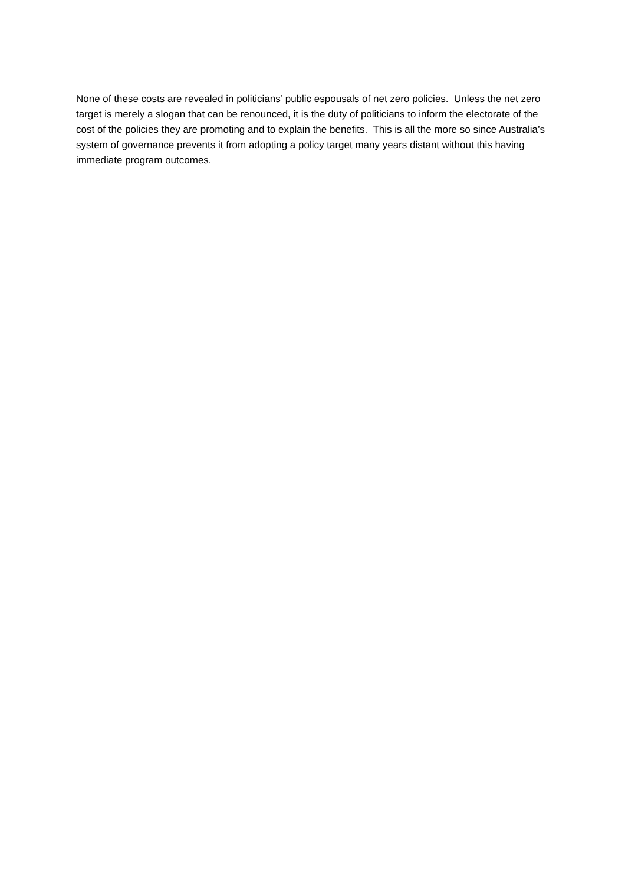None of these costs are revealed in politicians’ public espousals of net zero policies. Unless the net zero target is merely a slogan that can be renounced, it is the duty of politicians to inform the electorate of the cost of the policies they are promoting and to explain the benefits. This is all the more so since Australia’s system of governance prevents it from adopting a policy target many years distant without this having immediate program outcomes.